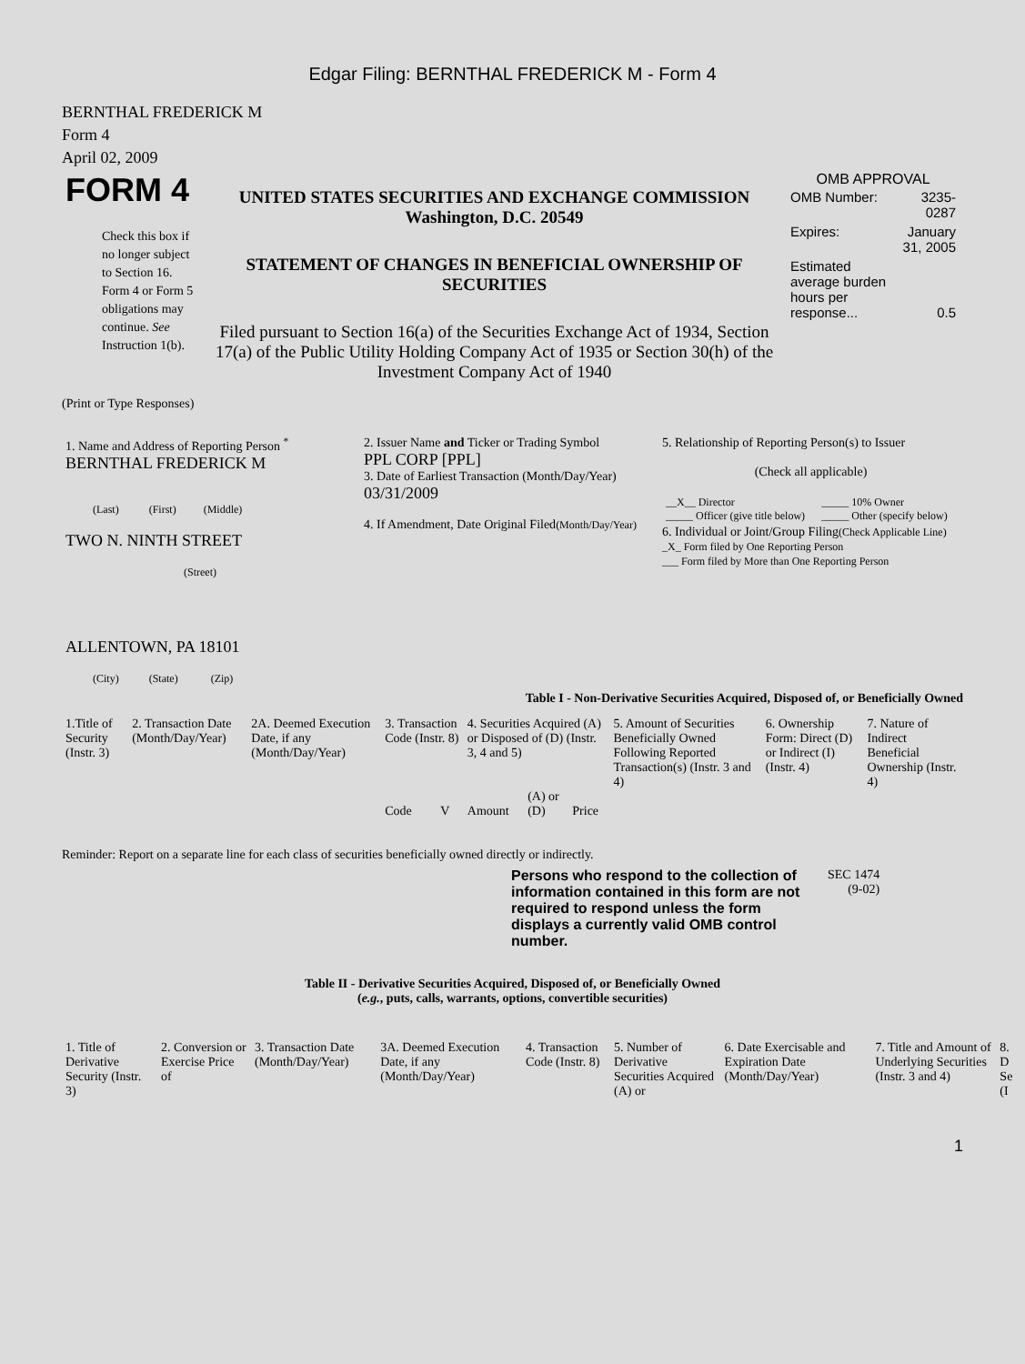Edgar Filing: BERNTHAL FREDERICK M - Form 4
BERNTHAL FREDERICK M
Form 4
April 02, 2009
| FORM 4 Check this box if no longer subject to Section 16. Form 4 or Form 5 obligations may continue. See Instruction 1(b). | UNITED STATES SECURITIES AND EXCHANGE COMMISSION Washington, D.C. 20549 STATEMENT OF CHANGES IN BENEFICIAL OWNERSHIP OF SECURITIES Filed pursuant to Section 16(a) of the Securities Exchange Act of 1934, Section 17(a) of the Public Utility Holding Company Act of 1935 or Section 30(h) of the Investment Company Act of 1940 | OMB APPROVAL / OMB Number: / 3235-0287 / / Expires: / January 31, 2005 / / Estimated average burden hours per response... / 0.5 / |
(Print or Type Responses)
| 1. Name and Address of Reporting Person <sup>*</sup> BERNTHAL FREDERICK M (Last) (First) (Middle) TWO N. NINTH STREET (Street) ALLENTOWN, PA 18101 (City) (State) (Zip) | 2. Issuer Name and Ticker or Trading Symbol PPL CORP [PPL] 3. Date of Earliest Transaction (Month/Day/Year) 03/31/2009 4. If Amendment, Date Original Filed (Month/Day/Year) | 5. Relationship of Reporting Person(s) to Issuer (Check all applicable) / __X__ Director _____ Officer (give title below) / _____ 10% Owner _____ Other (specify below) / 6. Individual or Joint/Group Filing (Check Applicable Line) _X_ Form filed by One Reporting Person ___ Form filed by More than One Reporting Person |
Table I - Non-Derivative Securities Acquired, Disposed of, or Beneficially Owned
| 1.Title of Security (Instr. 3) | 2. Transaction Date (Month/Day/Year) | 2A. Deemed Execution Date, if any (Month/Day/Year) | 3. Transaction Code (Instr. 8) | | 4. Securities Acquired (A) or Disposed of (D) (Instr. 3, 4 and 5) | | | 5. Amount of Securities Beneficially Owned Following Reported Transaction(s) (Instr. 3 and 4) | 6. Ownership Form: Direct (D) or Indirect (I) (Instr. 4) | 7. Nature of Indirect Beneficial Ownership (Instr. 4) |
| --- | --- | --- | --- | --- | --- | --- | --- | --- | --- | --- |
| | | | Code | V | Amount | (A) or (D) | Price | | | |
Reminder: Report on a separate line for each class of securities beneficially owned directly or indirectly.
| Persons who respond to the collection of information contained in this form are not required to respond unless the form displays a currently valid OMB control number. | SEC 1474 (9-02) |
Table II - Derivative Securities Acquired, Disposed of, or Beneficially Owned
(e.g., puts, calls, warrants, options, convertible securities)
| 1. Title of Derivative Security (Instr. 3) | 2. Conversion or Exercise Price of | 3. Transaction Date (Month/Day/Year) | 3A. Deemed Execution Date, if any (Month/Day/Year) | 4. Transaction Code (Instr. 8) | 5. Number of Derivative Securities Acquired (A) or | 6. Date Exercisable and Expiration Date (Month/Day/Year) | 7. Title and Amount of Underlying Securities (Instr. 3 and 4) | 8. D Se (I |
| --- | --- | --- | --- | --- | --- | --- | --- | --- |
1